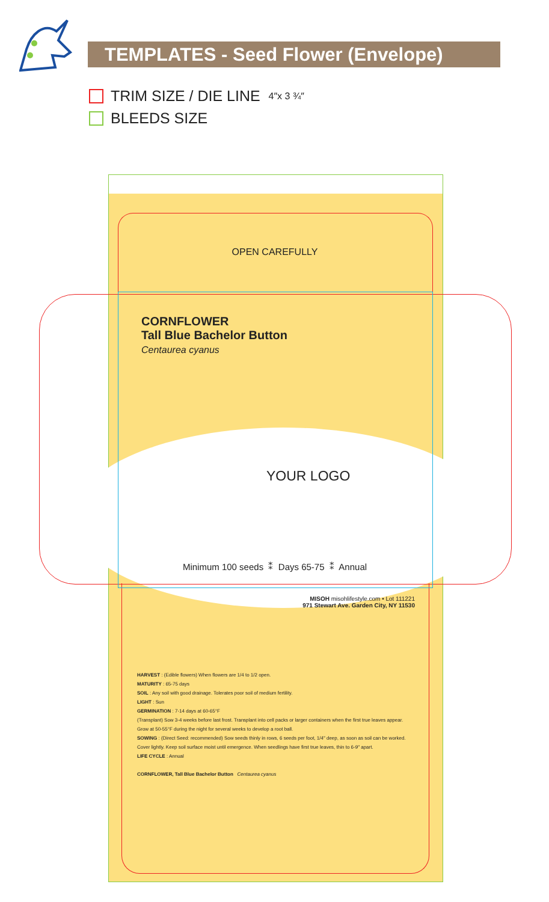TEMPLATES - Seed Flower (Envelope)
TRIM SIZE / DIE LINE 4″x 3 ¾″
BLEEDS SIZE
OPEN CAREFULLY
CORNFLOWER
Tall Blue Bachelor Button
Centaurea cyanus
YOUR LOGO
Minimum 100 seeds ⁑ Days 65-75 ⁑ Annual
MISOH misohlifestyle.com • Lot 111221
971 Stewart Ave. Garden City, NY 11530
HARVEST : (Edible flowers) When flowers are 1/4 to 1/2 open.
MATURITY : 65-75 days
SOIL : Any soil with good drainage. Tolerates poor soil of medium fertility.
LIGHT : Sun
GERMINATION : 7-14 days at 60-65°F
(Transplant) Sow 3-4 weeks before last frost. Transplant into cell packs or larger containers when the first true leaves appear. Grow at 50-55°F during the night for several weeks to develop a root ball.
SOWING : (Direct Seed: recommended) Sow seeds thinly in rows, 6 seeds per foot, 1/4″ deep, as soon as soil can be worked. Cover lightly. Keep soil surface moist until emergence. When seedlings have first true leaves, thin to 6-9″ apart.
LIFE CYCLE : Annual
CORNFLOWER, Tall Blue Bachelor Button Centaurea cyanus